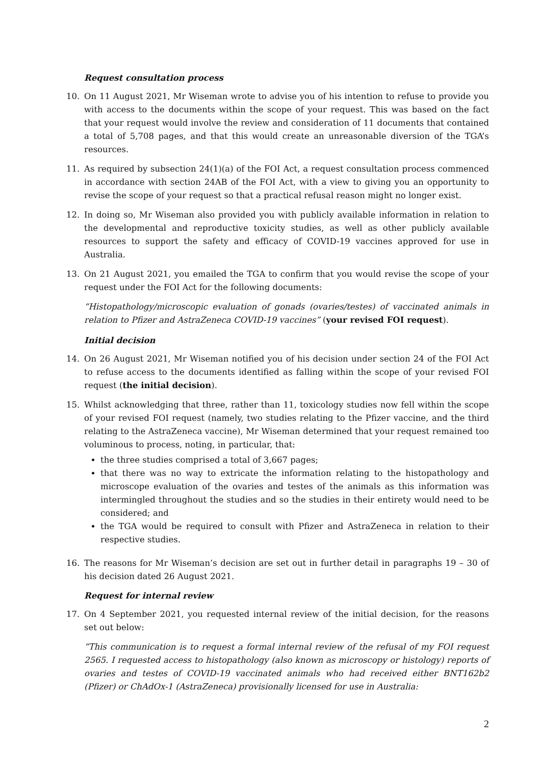Request consultation process
10. On 11 August 2021, Mr Wiseman wrote to advise you of his intention to refuse to provide you with access to the documents within the scope of your request. This was based on the fact that your request would involve the review and consideration of 11 documents that contained a total of 5,708 pages, and that this would create an unreasonable diversion of the TGA’s resources.
11. As required by subsection 24(1)(a) of the FOI Act, a request consultation process commenced in accordance with section 24AB of the FOI Act, with a view to giving you an opportunity to revise the scope of your request so that a practical refusal reason might no longer exist.
12. In doing so, Mr Wiseman also provided you with publicly available information in relation to the developmental and reproductive toxicity studies, as well as other publicly available resources to support the safety and efficacy of COVID-19 vaccines approved for use in Australia.
13. On 21 August 2021, you emailed the TGA to confirm that you would revise the scope of your request under the FOI Act for the following documents:
“Histopathology/microscopic evaluation of gonads (ovaries/testes) of vaccinated animals in relation to Pfizer and AstraZeneca COVID-19 vaccines” (your revised FOI request).
Initial decision
14. On 26 August 2021, Mr Wiseman notified you of his decision under section 24 of the FOI Act to refuse access to the documents identified as falling within the scope of your revised FOI request (the initial decision).
15. Whilst acknowledging that three, rather than 11, toxicology studies now fell within the scope of your revised FOI request (namely, two studies relating to the Pfizer vaccine, and the third relating to the AstraZeneca vaccine), Mr Wiseman determined that your request remained too voluminous to process, noting, in particular, that:
the three studies comprised a total of 3,667 pages;
that there was no way to extricate the information relating to the histopathology and microscope evaluation of the ovaries and testes of the animals as this information was intermingled throughout the studies and so the studies in their entirety would need to be considered; and
the TGA would be required to consult with Pfizer and AstraZeneca in relation to their respective studies.
16. The reasons for Mr Wiseman’s decision are set out in further detail in paragraphs 19 – 30 of his decision dated 26 August 2021.
Request for internal review
17. On 4 September 2021, you requested internal review of the initial decision, for the reasons set out below:
“This communication is to request a formal internal review of the refusal of my FOI request 2565. I requested access to histopathology (also known as microscopy or histology) reports of ovaries and testes of COVID-19 vaccinated animals who had received either BNT162b2 (Pfizer) or ChAdOx-1 (AstraZeneca) provisionally licensed for use in Australia:
2